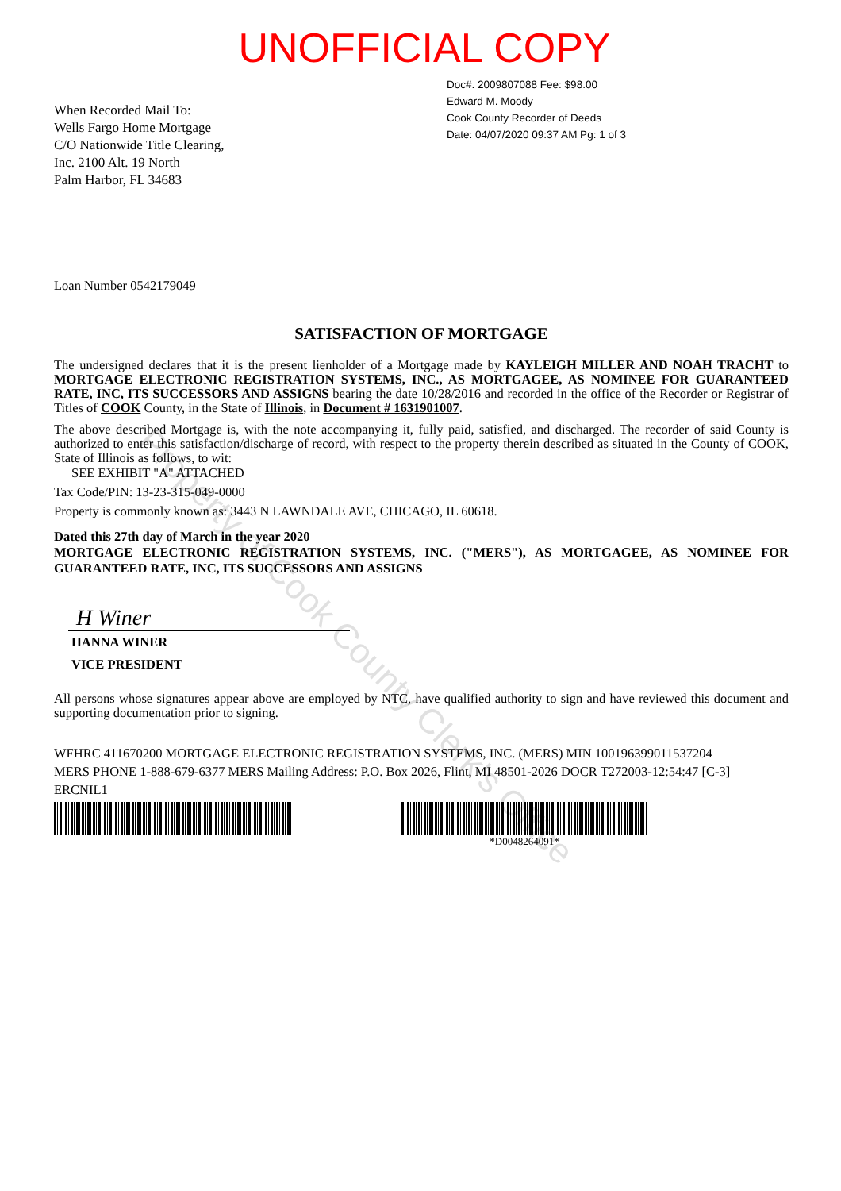UNOFFICIAL COPY
When Recorded Mail To:
Wells Fargo Home Mortgage
C/O Nationwide Title Clearing,
Inc. 2100 Alt. 19 North
Palm Harbor, FL 34683
Doc#. 2009807088 Fee: $98.00
Edward M. Moody
Cook County Recorder of Deeds
Date: 04/07/2020 09:37 AM Pg: 1 of 3
Loan Number 0542179049
SATISFACTION OF MORTGAGE
The undersigned declares that it is the present lienholder of a Mortgage made by KAYLEIGH MILLER AND NOAH TRACHT to MORTGAGE ELECTRONIC REGISTRATION SYSTEMS, INC., AS MORTGAGEE, AS NOMINEE FOR GUARANTEED RATE, INC, ITS SUCCESSORS AND ASSIGNS bearing the date 10/28/2016 and recorded in the office of the Recorder or Registrar of Titles of COOK County, in the State of Illinois, in Document # 1631901007.
The above described Mortgage is, with the note accompanying it, fully paid, satisfied, and discharged. The recorder of said County is authorized to enter this satisfaction/discharge of record, with respect to the property therein described as situated in the County of COOK, State of Illinois as follows, to wit:
SEE EXHIBIT "A" ATTACHED
Tax Code/PIN: 13-23-315-049-0000
Property is commonly known as: 3443 N LAWNDALE AVE, CHICAGO, IL 60618.
Dated this 27th day of March in the year 2020
MORTGAGE ELECTRONIC REGISTRATION SYSTEMS, INC. ("MERS"), AS MORTGAGEE, AS NOMINEE FOR GUARANTEED RATE, INC, ITS SUCCESSORS AND ASSIGNS
H Winer
HANNA WINER
VICE PRESIDENT
All persons whose signatures appear above are employed by NTC, have qualified authority to sign and have reviewed this document and supporting documentation prior to signing.
WFHRC 411670200 MORTGAGE ELECTRONIC REGISTRATION SYSTEMS, INC. (MERS) MIN 100196399011537204
MERS PHONE 1-888-679-6377 MERS Mailing Address: P.O. Box 2026, Flint, MI 48501-2026 DOCR T272003-12:54:47 [C-3]
ERCNIL1
*D0048264091*
Property of Cook County Clerk's Office